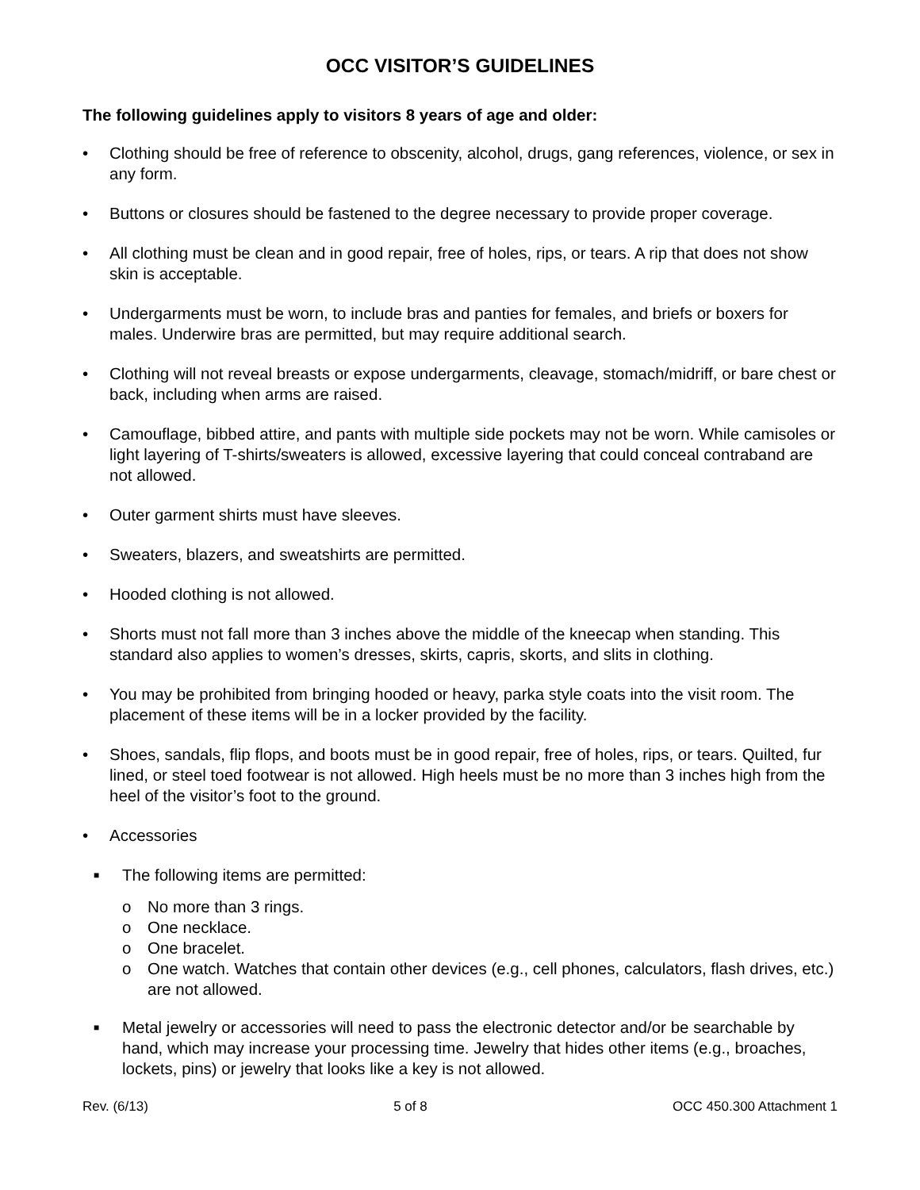OCC VISITOR’S GUIDELINES
The following guidelines apply to visitors 8 years of age and older:
• Clothing should be free of reference to obscenity, alcohol, drugs, gang references, violence, or sex in any form.
• Buttons or closures should be fastened to the degree necessary to provide proper coverage.
• All clothing must be clean and in good repair, free of holes, rips, or tears. A rip that does not show skin is acceptable.
• Undergarments must be worn, to include bras and panties for females, and briefs or boxers for males. Underwire bras are permitted, but may require additional search.
• Clothing will not reveal breasts or expose undergarments, cleavage, stomach/midriff, or bare chest or back, including when arms are raised.
• Camouflage, bibbed attire, and pants with multiple side pockets may not be worn. While camisoles or light layering of T-shirts/sweaters is allowed, excessive layering that could conceal contraband are not allowed.
• Outer garment shirts must have sleeves.
• Sweaters, blazers, and sweatshirts are permitted.
• Hooded clothing is not allowed.
• Shorts must not fall more than 3 inches above the middle of the kneecap when standing. This standard also applies to women’s dresses, skirts, capris, skorts, and slits in clothing.
• You may be prohibited from bringing hooded or heavy, parka style coats into the visit room. The placement of these items will be in a locker provided by the facility.
• Shoes, sandals, flip flops, and boots must be in good repair, free of holes, rips, or tears. Quilted, fur lined, or steel toed footwear is not allowed. High heels must be no more than 3 inches high from the heel of the visitor’s foot to the ground.
• Accessories
■ The following items are permitted:
o No more than 3 rings.
o One necklace.
o One bracelet.
o One watch. Watches that contain other devices (e.g., cell phones, calculators, flash drives, etc.) are not allowed.
■ Metal jewelry or accessories will need to pass the electronic detector and/or be searchable by hand, which may increase your processing time. Jewelry that hides other items (e.g., broaches, lockets, pins) or jewelry that looks like a key is not allowed.
Rev. (6/13) 5 of 8 OCC 450.300 Attachment 1